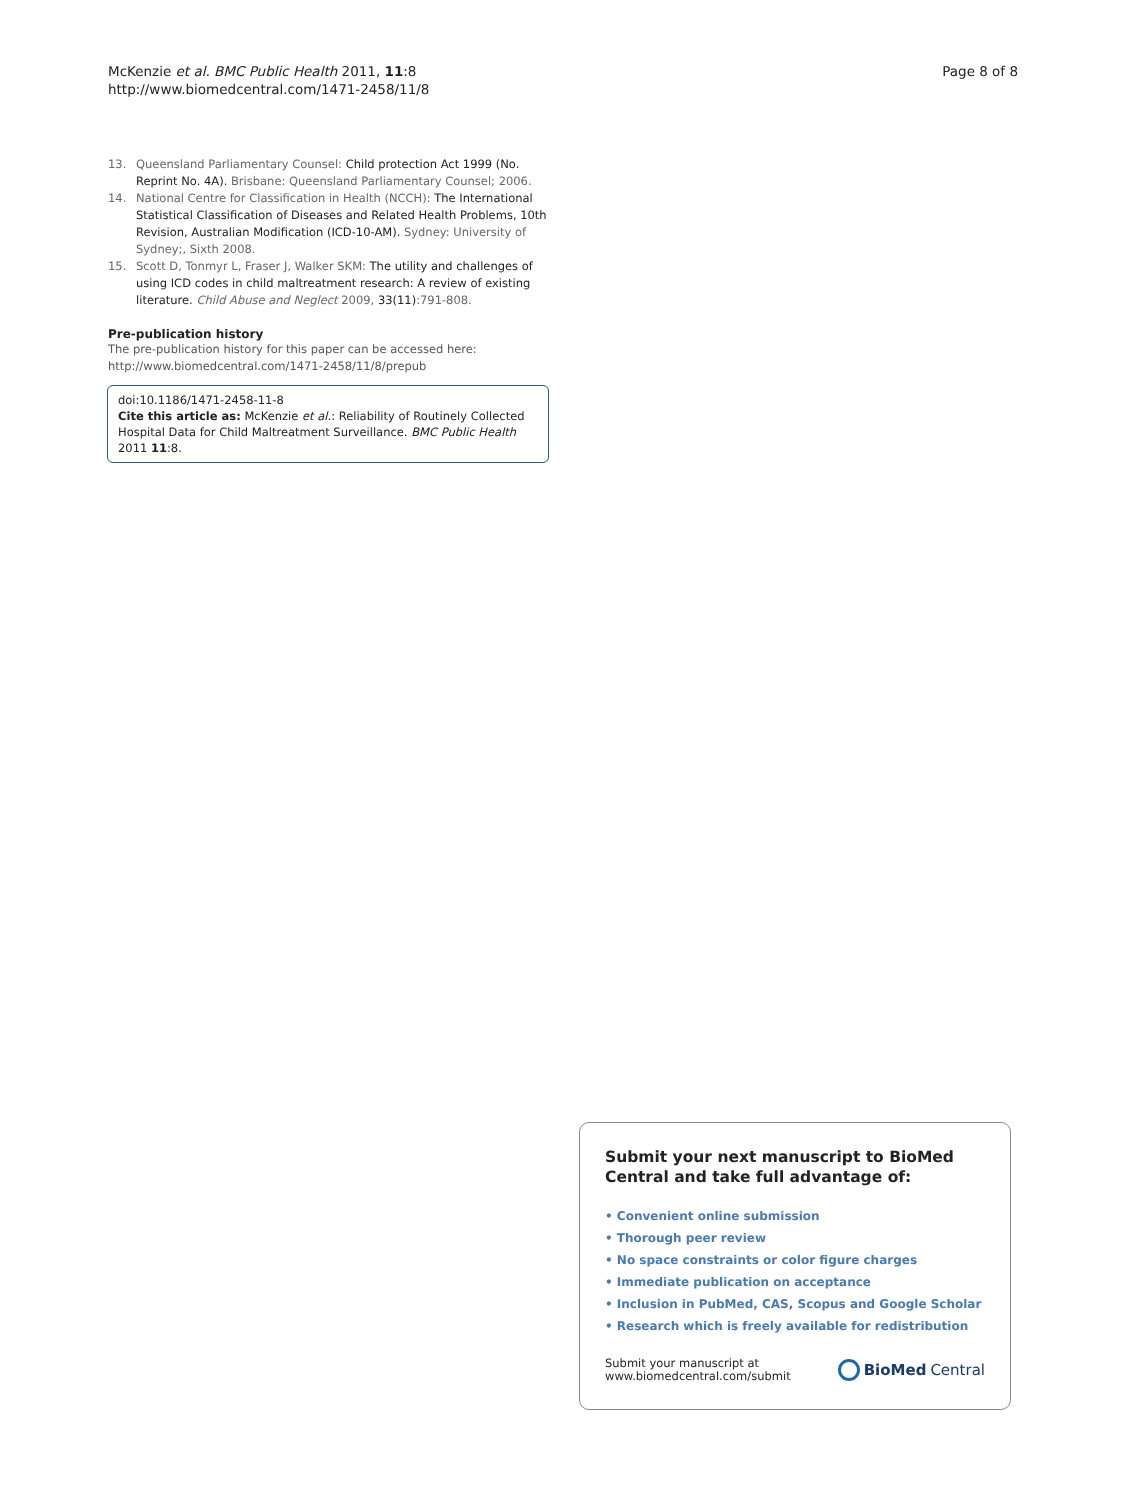McKenzie et al. BMC Public Health 2011, 11:8
http://www.biomedcentral.com/1471-2458/11/8
Page 8 of 8
13. Queensland Parliamentary Counsel: Child protection Act 1999 (No. Reprint No. 4A). Brisbane: Queensland Parliamentary Counsel; 2006.
14. National Centre for Classification in Health (NCCH): The International Statistical Classification of Diseases and Related Health Problems, 10th Revision, Australian Modification (ICD-10-AM). Sydney: University of Sydney;, Sixth 2008.
15. Scott D, Tonmyr L, Fraser J, Walker SKM: The utility and challenges of using ICD codes in child maltreatment research: A review of existing literature. Child Abuse and Neglect 2009, 33(11):791-808.
Pre-publication history
The pre-publication history for this paper can be accessed here:
http://www.biomedcentral.com/1471-2458/11/8/prepub
doi:10.1186/1471-2458-11-8
Cite this article as: McKenzie et al.: Reliability of Routinely Collected Hospital Data for Child Maltreatment Surveillance. BMC Public Health 2011 11:8.
Submit your next manuscript to BioMed Central and take full advantage of:
• Convenient online submission
• Thorough peer review
• No space constraints or color figure charges
• Immediate publication on acceptance
• Inclusion in PubMed, CAS, Scopus and Google Scholar
• Research which is freely available for redistribution
Submit your manuscript at
www.biomedcentral.com/submit
BioMed Central